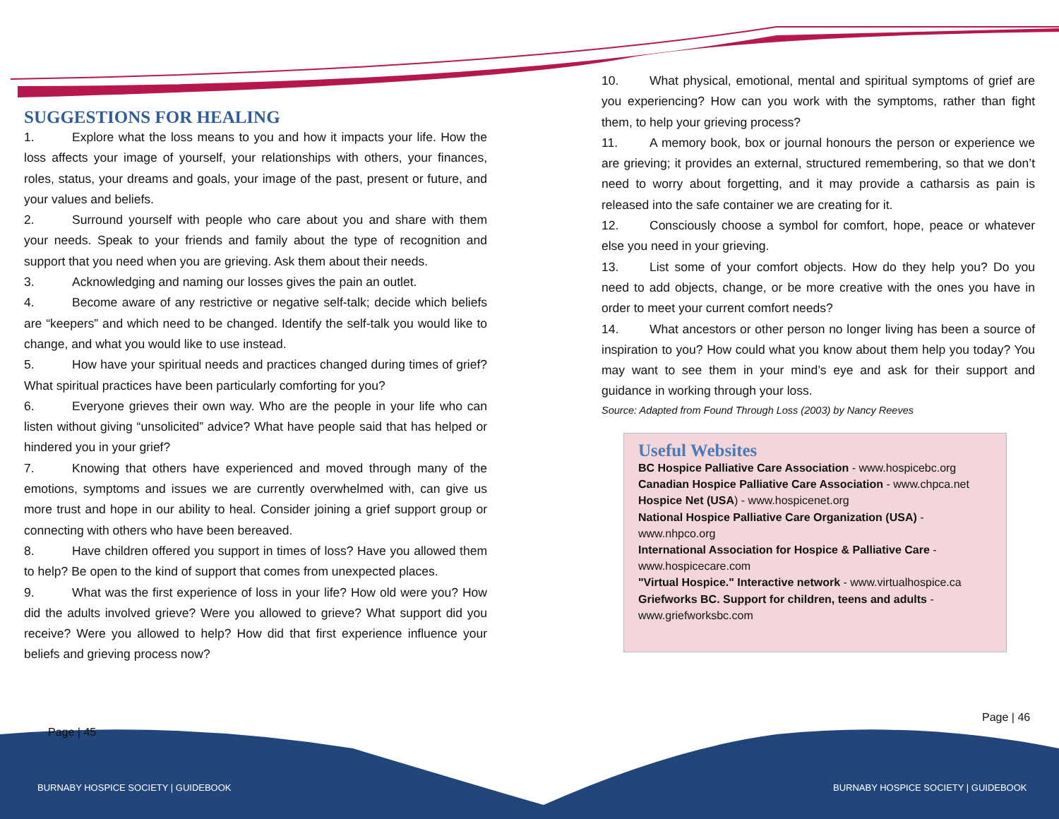SUGGESTIONS FOR HEALING
1. Explore what the loss means to you and how it impacts your life. How the loss affects your image of yourself, your relationships with others, your finances, roles, status, your dreams and goals, your image of the past, present or future, and your values and beliefs.
2. Surround yourself with people who care about you and share with them your needs. Speak to your friends and family about the type of recognition and support that you need when you are grieving. Ask them about their needs.
3. Acknowledging and naming our losses gives the pain an outlet.
4. Become aware of any restrictive or negative self-talk; decide which beliefs are “keepers” and which need to be changed. Identify the self-talk you would like to change, and what you would like to use instead.
5. How have your spiritual needs and practices changed during times of grief? What spiritual practices have been particularly comforting for you?
6. Everyone grieves their own way. Who are the people in your life who can listen without giving “unsolicited” advice? What have people said that has helped or hindered you in your grief?
7. Knowing that others have experienced and moved through many of the emotions, symptoms and issues we are currently overwhelmed with, can give us more trust and hope in our ability to heal. Consider joining a grief support group or connecting with others who have been bereaved.
8. Have children offered you support in times of loss? Have you allowed them to help? Be open to the kind of support that comes from unexpected places.
9. What was the first experience of loss in your life? How old were you? How did the adults involved grieve? Were you allowed to grieve? What support did you receive? Were you allowed to help? How did that first experience influence your beliefs and grieving process now?
10. What physical, emotional, mental and spiritual symptoms of grief are you experiencing? How can you work with the symptoms, rather than fight them, to help your grieving process?
11. A memory book, box or journal honours the person or experience we are grieving; it provides an external, structured remembering, so that we don’t need to worry about forgetting, and it may provide a catharsis as pain is released into the safe container we are creating for it.
12. Consciously choose a symbol for comfort, hope, peace or whatever else you need in your grieving.
13. List some of your comfort objects. How do they help you? Do you need to add objects, change, or be more creative with the ones you have in order to meet your current comfort needs?
14. What ancestors or other person no longer living has been a source of inspiration to you? How could what you know about them help you today? You may want to see them in your mind’s eye and ask for their support and guidance in working through your loss.
Source: Adapted from Found Through Loss (2003) by Nancy Reeves
Useful Websites
BC Hospice Palliative Care Association - www.hospicebc.org
Canadian Hospice Palliative Care Association - www.chpca.net
Hospice Net (USA) - www.hospicenet.org
National Hospice Palliative Care Organization (USA) - www.nhpco.org
International Association for Hospice & Palliative Care - www.hospicecare.com
"Virtual Hospice." Interactive network - www.virtualhospice.ca
Griefworks BC. Support for children, teens and adults - www.griefworksbc.com
Page | 45
Page | 46
BURNABY HOSPICE SOCIETY | GUIDEBOOK
BURNABY HOSPICE SOCIETY | GUIDEBOOK